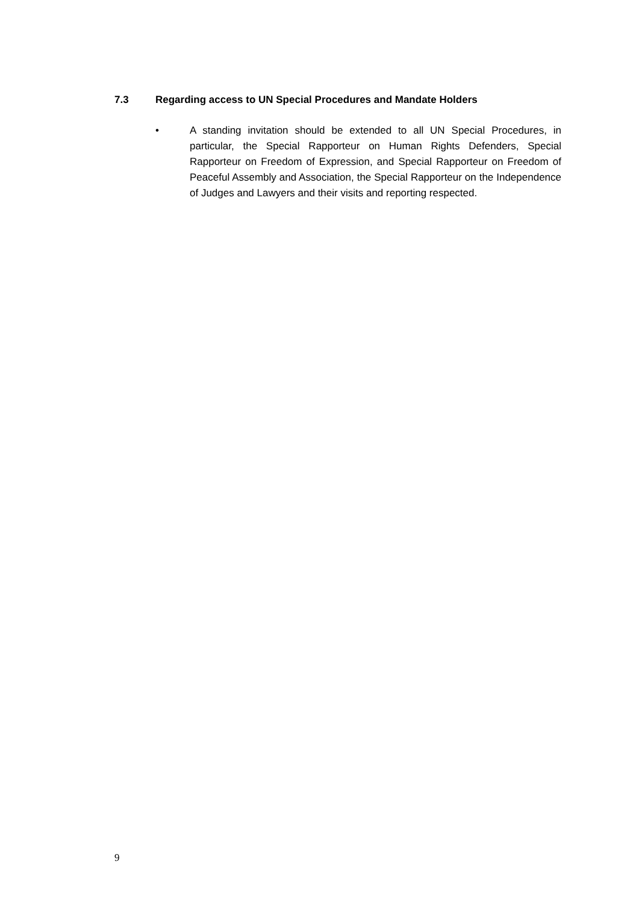7.3 Regarding access to UN Special Procedures and Mandate Holders
• A standing invitation should be extended to all UN Special Procedures, in particular, the Special Rapporteur on Human Rights Defenders, Special Rapporteur on Freedom of Expression, and Special Rapporteur on Freedom of Peaceful Assembly and Association, the Special Rapporteur on the Independence of Judges and Lawyers and their visits and reporting respected.
9